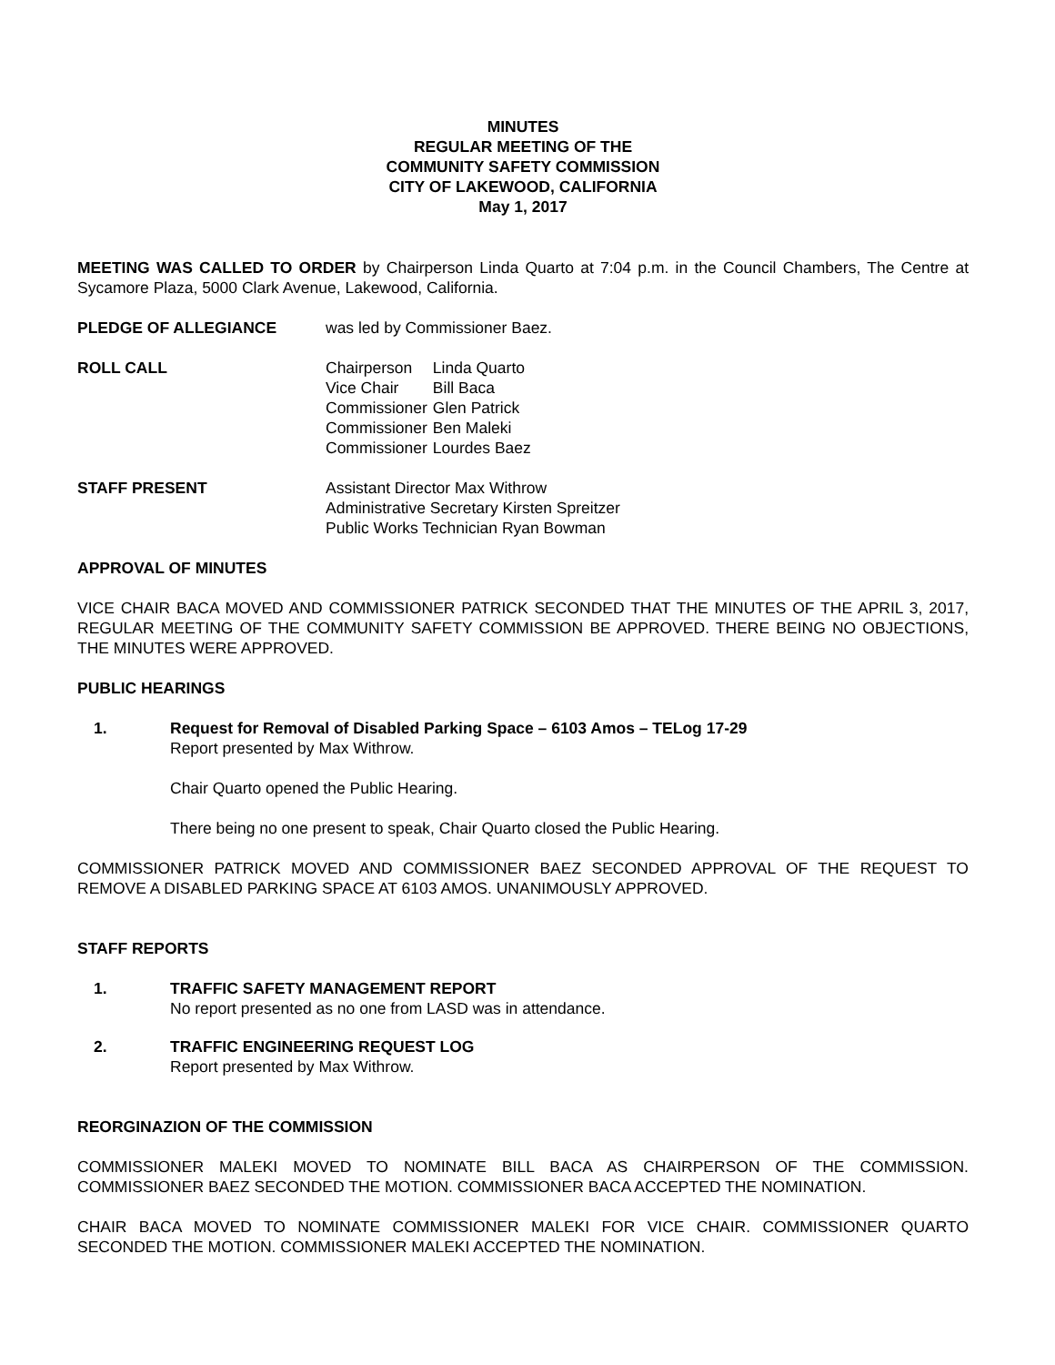MINUTES
REGULAR MEETING OF THE
COMMUNITY SAFETY COMMISSION
CITY OF LAKEWOOD, CALIFORNIA
May 1, 2017
MEETING WAS CALLED TO ORDER by Chairperson Linda Quarto at 7:04 p.m. in the Council Chambers, The Centre at Sycamore Plaza, 5000 Clark Avenue, Lakewood, California.
PLEDGE OF ALLEGIANCE was led by Commissioner Baez.
ROLL CALL
| Chairperson | Linda Quarto |
| Vice Chair | Bill Baca |
| Commissioner | Glen Patrick |
| Commissioner | Ben Maleki |
| Commissioner | Lourdes Baez |
STAFF PRESENT Assistant Director Max Withrow
Administrative Secretary Kirsten Spreitzer
Public Works Technician Ryan Bowman
APPROVAL OF MINUTES
VICE CHAIR BACA MOVED AND COMMISSIONER PATRICK SECONDED THAT THE MINUTES OF THE APRIL 3, 2017, REGULAR MEETING OF THE COMMUNITY SAFETY COMMISSION BE APPROVED. THERE BEING NO OBJECTIONS, THE MINUTES WERE APPROVED.
PUBLIC HEARINGS
1. Request for Removal of Disabled Parking Space – 6103 Amos – TELog 17-29
Report presented by Max Withrow.
Chair Quarto opened the Public Hearing.
There being no one present to speak, Chair Quarto closed the Public Hearing.
COMMISSIONER PATRICK MOVED AND COMMISSIONER BAEZ SECONDED APPROVAL OF THE REQUEST TO REMOVE A DISABLED PARKING SPACE AT 6103 AMOS. UNANIMOUSLY APPROVED.
STAFF REPORTS
1. TRAFFIC SAFETY MANAGEMENT REPORT
No report presented as no one from LASD was in attendance.
2. TRAFFIC ENGINEERING REQUEST LOG
Report presented by Max Withrow.
REORGINAZION OF THE COMMISSION
COMMISSIONER MALEKI MOVED TO NOMINATE BILL BACA AS CHAIRPERSON OF THE COMMISSION. COMMISSIONER BAEZ SECONDED THE MOTION. COMMISSIONER BACA ACCEPTED THE NOMINATION.
CHAIR BACA MOVED TO NOMINATE COMMISSIONER MALEKI FOR VICE CHAIR. COMMISSIONER QUARTO SECONDED THE MOTION. COMMISSIONER MALEKI ACCEPTED THE NOMINATION.